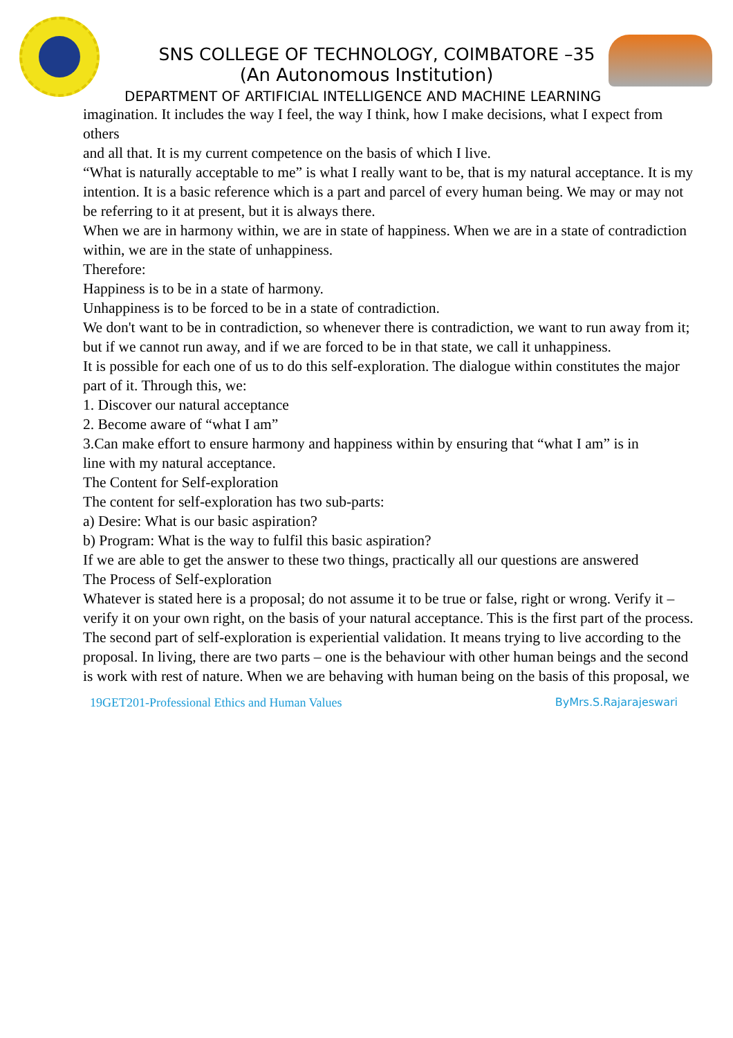SNS COLLEGE OF TECHNOLOGY, COIMBATORE –35
(An Autonomous Institution)
DEPARTMENT OF ARTIFICIAL INTELLIGENCE AND MACHINE LEARNING
imagination. It includes the way I feel, the way I think, how I make decisions, what I expect from others
and all that. It is my current competence on the basis of which I live.
“What is naturally acceptable to me” is what I really want to be, that is my natural acceptance. It is my
intention. It is a basic reference which is a part and parcel of every human being. We may or may not
be referring to it at present, but it is always there.
When we are in harmony within, we are in state of happiness. When we are in a state of contradiction
within, we are in the state of unhappiness.
Therefore:
Happiness is to be in a state of harmony.
Unhappiness is to be forced to be in a state of contradiction.
We don't want to be in contradiction, so whenever there is contradiction, we want to run away from it;
but if we cannot run away, and if we are forced to be in that state, we call it unhappiness.
It is possible for each one of us to do this self-exploration. The dialogue within constitutes the major
part of it. Through this, we:
1. Discover our natural acceptance
2. Become aware of “what I am”
3.Can make effort to ensure harmony and happiness within by ensuring that “what I am” is in
line with my natural acceptance.
The Content for Self-exploration
The content for self-exploration has two sub-parts:
a) Desire: What is our basic aspiration?
b) Program: What is the way to fulfil this basic aspiration?
If we are able to get the answer to these two things, practically all our questions are answered
The Process of Self-exploration
Whatever is stated here is a proposal; do not assume it to be true or false, right or wrong. Verify it –
verify it on your own right, on the basis of your natural acceptance. This is the first part of the process.
The second part of self-exploration is experiential validation. It means trying to live according to the
proposal. In living, there are two parts – one is the behaviour with other human beings and the second
is work with rest of nature. When we are behaving with human being on the basis of this proposal, we
19GET201-Professional Ethics and Human Values ByMrs.S.Rajarajeswari